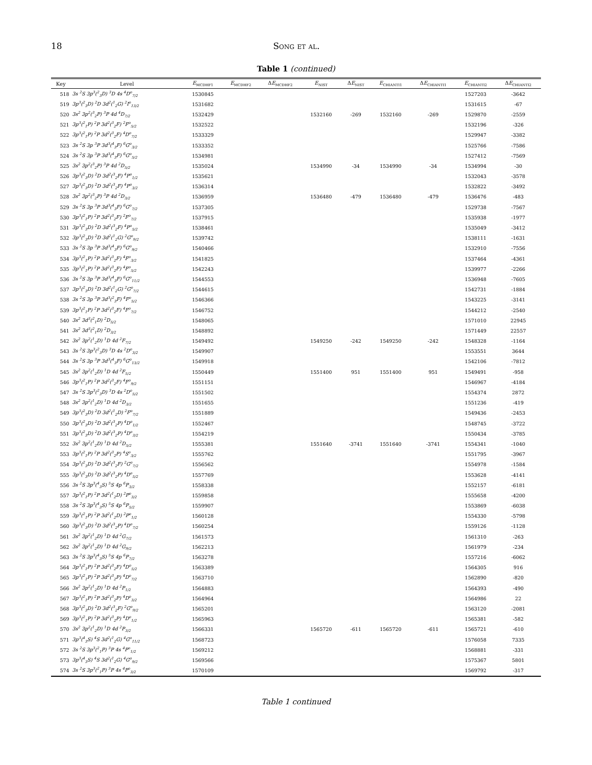18 Song et al.
Table 1 (continued)
| Key | Level | E<sub>MCDHF1</sub> | E<sub>MCDHF2</sub> | Δ E<sub>MCDHF2</sub> | E<sub>NIST</sub> | Δ E<sub>NIST</sub> | E<sub>CHIANTI1</sub> | Δ E<sub>CHIANTI1</sub> | E<sub>CHIANTI2</sub> | Δ E<sub>CHIANTI2</sub> |
| --- | --- | --- | --- | --- | --- | --- | --- | --- | --- | --- |
| 518 | 3s <sup>2</sup>S 3p<sup>3</sup>(<sup>2</sup><sub>3</sub>D) <sup>3</sup>D 4s <sup>4</sup>D<sup>o</sup><sub>7/2</sub> | 1530845 | | | | | | | 1527203 | -3642 |
| 519 | 3p<sup>3</sup>(<sup>2</sup><sub>3</sub>D) <sup>2</sup>D 3d<sup>2</sup>(<sup>1</sup><sub>2</sub>G) <sup>2</sup>I<sup>o</sup><sub>13/2</sub> | 1531682 | | | | | | | 1531615 | -67 |
| 520 | 3s<sup>2</sup> 3p<sup>2</sup>(<sup>3</sup><sub>2</sub>P) <sup>3</sup>P 4d <sup>4</sup>D<sub>7/2</sub> | 1532429 | | | 1532160 | -269 | 1532160 | -269 | 1529870 | -2559 |
| 521 | 3p<sup>3</sup>(<sup>2</sup><sub>1</sub>P) <sup>2</sup>P 3d<sup>2</sup>(<sup>3</sup><sub>2</sub>F) <sup>2</sup>F<sup>o</sup><sub>5/2</sub> | 1532522 | | | | | | | 1532196 | -326 |
| 522 | 3p<sup>3</sup>(<sup>2</sup><sub>1</sub>P) <sup>2</sup>P 3d<sup>2</sup>(<sup>3</sup><sub>2</sub>F) <sup>4</sup>D<sup>o</sup><sub>7/2</sub> | 1533329 | | | | | | | 1529947 | -3382 |
| 523 | 3s <sup>2</sup>S 3p <sup>3</sup>P 3d<sup>3</sup>(<sup>4</sup><sub>3</sub>F) <sup>6</sup>G<sup>o</sup><sub>3/2</sub> | 1533352 | | | | | | | 1525766 | -7586 |
| 524 | 3s <sup>2</sup>S 3p <sup>3</sup>P 3d<sup>3</sup>(<sup>4</sup><sub>3</sub>F) <sup>6</sup>G<sup>o</sup><sub>5/2</sub> | 1534981 | | | | | | | 1527412 | -7569 |
| 525 | 3s<sup>2</sup> 3p<sup>2</sup>(<sup>3</sup><sub>2</sub>P) <sup>3</sup>P 4d <sup>2</sup>D<sub>5/2</sub> | 1535024 | | | 1534990 | -34 | 1534990 | -34 | 1534994 | -30 |
| 526 | 3p<sup>3</sup>(<sup>2</sup><sub>3</sub>D) <sup>2</sup>D 3d<sup>2</sup>(<sup>3</sup><sub>2</sub>F) <sup>4</sup>P<sup>o</sup><sub>1/2</sub> | 1535621 | | | | | | | 1532043 | -3578 |
| 527 | 3p<sup>3</sup>(<sup>2</sup><sub>3</sub>D) <sup>2</sup>D 3d<sup>2</sup>(<sup>3</sup><sub>2</sub>F) <sup>4</sup>P<sup>o</sup><sub>3/2</sub> | 1536314 | | | | | | | 1532822 | -3492 |
| 528 | 3s<sup>2</sup> 3p<sup>2</sup>(<sup>3</sup><sub>2</sub>P) <sup>3</sup>P 4d <sup>2</sup>D<sub>3/2</sub> | 1536959 | | | 1536480 | -479 | 1536480 | -479 | 1536476 | -483 |
| 529 | 3s <sup>2</sup>S 3p <sup>3</sup>P 3d<sup>3</sup>(<sup>4</sup><sub>3</sub>F) <sup>6</sup>G<sup>o</sup><sub>7/2</sub> | 1537305 | | | | | | | 1529738 | -7567 |
| 530 | 3p<sup>3</sup>(<sup>2</sup><sub>1</sub>P) <sup>2</sup>P 3d<sup>2</sup>(<sup>3</sup><sub>2</sub>F) <sup>2</sup>F<sup>o</sup><sub>7/2</sub> | 1537915 | | | | | | | 1535938 | -1977 |
| 531 | 3p<sup>3</sup>(<sup>2</sup><sub>3</sub>D) <sup>2</sup>D 3d<sup>2</sup>(<sup>3</sup><sub>2</sub>F) <sup>4</sup>P<sup>o</sup><sub>5/2</sub> | 1538461 | | | | | | | 1535049 | -3412 |
| 532 | 3p<sup>3</sup>(<sup>2</sup><sub>3</sub>D) <sup>2</sup>D 3d<sup>2</sup>(<sup>1</sup><sub>2</sub>G) <sup>2</sup>G<sup>o</sup><sub>9/2</sub> | 1539742 | | | | | | | 1538111 | -1631 |
| 533 | 3s <sup>2</sup>S 3p <sup>3</sup>P 3d<sup>3</sup>(<sup>4</sup><sub>3</sub>F) <sup>6</sup>G<sup>o</sup><sub>9/2</sub> | 1540466 | | | | | | | 1532910 | -7556 |
| 534 | 3p<sup>3</sup>(<sup>2</sup><sub>1</sub>P) <sup>2</sup>P 3d<sup>2</sup>(<sup>3</sup><sub>2</sub>F) <sup>4</sup>F<sup>o</sup><sub>3/2</sub> | 1541825 | | | | | | | 1537464 | -4361 |
| 535 | 3p<sup>3</sup>(<sup>2</sup><sub>1</sub>P) <sup>2</sup>P 3d<sup>2</sup>(<sup>3</sup><sub>2</sub>F) <sup>4</sup>F<sup>o</sup><sub>5/2</sub> | 1542243 | | | | | | | 1539977 | -2266 |
| 536 | 3s <sup>2</sup>S 3p <sup>3</sup>P 3d<sup>3</sup>(<sup>4</sup><sub>3</sub>F) <sup>6</sup>G<sup>o</sup><sub>11/2</sub> | 1544553 | | | | | | | 1536948 | -7605 |
| 537 | 3p<sup>3</sup>(<sup>2</sup><sub>3</sub>D) <sup>2</sup>D 3d<sup>2</sup>(<sup>1</sup><sub>2</sub>G) <sup>2</sup>G<sup>o</sup><sub>7/2</sub> | 1544615 | | | | | | | 1542731 | -1884 |
| 538 | 3s <sup>2</sup>S 3p <sup>3</sup>P 3d<sup>3</sup>(<sup>2</sup><sub>3</sub>F) <sup>4</sup>F<sup>o</sup><sub>5/2</sub> | 1546366 | | | | | | | 1543225 | -3141 |
| 539 | 3p<sup>3</sup>(<sup>2</sup><sub>1</sub>P) <sup>2</sup>P 3d<sup>2</sup>(<sup>3</sup><sub>2</sub>F) <sup>4</sup>F<sup>o</sup><sub>7/2</sub> | 1546752 | | | | | | | 1544212 | -2540 |
| 540 | 3s<sup>2</sup> 3d<sup>3</sup>(<sup>2</sup><sub>1</sub>D) <sup>2</sup>D<sub>5/2</sub> | 1548065 | | | | | | | 1571010 | 22945 |
| 541 | 3s<sup>2</sup> 3d<sup>3</sup>(<sup>2</sup><sub>1</sub>D) <sup>2</sup>D<sub>3/2</sub> | 1548892 | | | | | | | 1571449 | 22557 |
| 542 | 3s<sup>2</sup> 3p<sup>2</sup>(<sup>1</sup><sub>2</sub>D) <sup>1</sup>D 4d <sup>2</sup>F<sub>7/2</sub> | 1549492 | | | 1549250 | -242 | 1549250 | -242 | 1548328 | -1164 |
| 543 | 3s <sup>2</sup>S 3p<sup>3</sup>(<sup>2</sup><sub>3</sub>D) <sup>3</sup>D 4s <sup>2</sup>D<sup>o</sup><sub>3/2</sub> | 1549907 | | | | | | | 1553551 | 3644 |
| 544 | 3s <sup>2</sup>S 3p <sup>3</sup>P 3d<sup>3</sup>(<sup>4</sup><sub>3</sub>F) <sup>6</sup>G<sup>o</sup><sub>13/2</sub> | 1549918 | | | | | | | 1542106 | -7812 |
| 545 | 3s<sup>2</sup> 3p<sup>2</sup>(<sup>1</sup><sub>2</sub>D) <sup>1</sup>D 4d <sup>2</sup>F<sub>5/2</sub> | 1550449 | | | 1551400 | 951 | 1551400 | 951 | 1549491 | -958 |
| 546 | 3p<sup>3</sup>(<sup>2</sup><sub>1</sub>P) <sup>2</sup>P 3d<sup>2</sup>(<sup>3</sup><sub>2</sub>F) <sup>4</sup>F<sup>o</sup><sub>9/2</sub> | 1551151 | | | | | | | 1546967 | -4184 |
| 547 | 3s <sup>2</sup>S 3p<sup>3</sup>(<sup>2</sup><sub>3</sub>D) <sup>3</sup>D 4s <sup>2</sup>D<sup>o</sup><sub>5/2</sub> | 1551502 | | | | | | | 1554374 | 2872 |
| 548 | 3s<sup>2</sup> 3p<sup>2</sup>(<sup>1</sup><sub>2</sub>D) <sup>1</sup>D 4d <sup>2</sup>D<sub>3/2</sub> | 1551655 | | | | | | | 1551236 | -419 |
| 549 | 3p<sup>3</sup>(<sup>2</sup><sub>3</sub>D) <sup>2</sup>D 3d<sup>2</sup>(<sup>1</sup><sub>2</sub>D) <sup>2</sup>F<sup>o</sup><sub>7/2</sub> | 1551889 | | | | | | | 1549436 | -2453 |
| 550 | 3p<sup>3</sup>(<sup>2</sup><sub>3</sub>D) <sup>2</sup>D 3d<sup>2</sup>(<sup>3</sup><sub>2</sub>P) <sup>4</sup>D<sup>o</sup><sub>1/2</sub> | 1552467 | | | | | | | 1548745 | -3722 |
| 551 | 3p<sup>3</sup>(<sup>2</sup><sub>3</sub>D) <sup>2</sup>D 3d<sup>2</sup>(<sup>3</sup><sub>2</sub>P) <sup>4</sup>D<sup>o</sup><sub>3/2</sub> | 1554219 | | | | | | | 1550434 | -3785 |
| 552 | 3s<sup>2</sup> 3p<sup>2</sup>(<sup>1</sup><sub>2</sub>D) <sup>1</sup>D 4d <sup>2</sup>D<sub>5/2</sub> | 1555381 | | | 1551640 | -3741 | 1551640 | -3741 | 1554341 | -1040 |
| 553 | 3p<sup>3</sup>(<sup>2</sup><sub>1</sub>P) <sup>2</sup>P 3d<sup>2</sup>(<sup>3</sup><sub>2</sub>P) <sup>4</sup>S<sup>o</sup><sub>3/2</sub> | 1555762 | | | | | | | 1551795 | -3967 |
| 554 | 3p<sup>3</sup>(<sup>2</sup><sub>3</sub>D) <sup>2</sup>D 3d<sup>2</sup>(<sup>3</sup><sub>2</sub>F) <sup>2</sup>G<sup>o</sup><sub>7/2</sub> | 1556562 | | | | | | | 1554978 | -1584 |
| 555 | 3p<sup>3</sup>(<sup>2</sup><sub>3</sub>D) <sup>2</sup>D 3d<sup>2</sup>(<sup>3</sup><sub>2</sub>P) <sup>4</sup>D<sup>o</sup><sub>5/2</sub> | 1557769 | | | | | | | 1553628 | -4141 |
| 556 | 3s <sup>2</sup>S 3p<sup>3</sup>(<sup>4</sup><sub>3</sub>S) <sup>5</sup>S 4p <sup>6</sup>P<sub>3/2</sub> | 1558338 | | | | | | | 1552157 | -6181 |
| 557 | 3p<sup>3</sup>(<sup>2</sup><sub>1</sub>P) <sup>2</sup>P 3d<sup>2</sup>(<sup>1</sup><sub>2</sub>D) <sup>2</sup>P<sup>o</sup><sub>3/2</sub> | 1559858 | | | | | | | 1555658 | -4200 |
| 558 | 3s <sup>2</sup>S 3p<sup>3</sup>(<sup>4</sup><sub>3</sub>S) <sup>5</sup>S 4p <sup>6</sup>P<sub>5/2</sub> | 1559907 | | | | | | | 1553869 | -6038 |
| 559 | 3p<sup>3</sup>(<sup>2</sup><sub>1</sub>P) <sup>2</sup>P 3d<sup>2</sup>(<sup>1</sup><sub>2</sub>D) <sup>2</sup>P<sup>o</sup><sub>1/2</sub> | 1560128 | | | | | | | 1554330 | -5798 |
| 560 | 3p<sup>3</sup>(<sup>2</sup><sub>3</sub>D) <sup>2</sup>D 3d<sup>2</sup>(<sup>3</sup><sub>2</sub>P) <sup>4</sup>D<sup>o</sup><sub>7/2</sub> | 1560254 | | | | | | | 1559126 | -1128 |
| 561 | 3s<sup>2</sup> 3p<sup>2</sup>(<sup>1</sup><sub>2</sub>D) <sup>1</sup>D 4d <sup>2</sup>G<sub>7/2</sub> | 1561573 | | | | | | | 1561310 | -263 |
| 562 | 3s<sup>2</sup> 3p<sup>2</sup>(<sup>1</sup><sub>2</sub>D) <sup>1</sup>D 4d <sup>2</sup>G<sub>9/2</sub> | 1562213 | | | | | | | 1561979 | -234 |
| 563 | 3s <sup>2</sup>S 3p<sup>3</sup>(<sup>4</sup><sub>3</sub>S) <sup>5</sup>S 4p <sup>6</sup>P<sub>7/2</sub> | 1563278 | | | | | | | 1557216 | -6062 |
| 564 | 3p<sup>3</sup>(<sup>2</sup><sub>1</sub>P) <sup>2</sup>P 3d<sup>2</sup>(<sup>3</sup><sub>2</sub>F) <sup>4</sup>D<sup>o</sup><sub>5/2</sub> | 1563389 | | | | | | | 1564305 | 916 |
| 565 | 3p<sup>3</sup>(<sup>2</sup><sub>1</sub>P) <sup>2</sup>P 3d<sup>2</sup>(<sup>3</sup><sub>2</sub>P) <sup>4</sup>D<sup>o</sup><sub>7/2</sub> | 1563710 | | | | | | | 1562890 | -820 |
| 566 | 3s<sup>2</sup> 3p<sup>2</sup>(<sup>1</sup><sub>2</sub>D) <sup>1</sup>D 4d <sup>2</sup>P<sub>1/2</sub> | 1564883 | | | | | | | 1564393 | -490 |
| 567 | 3p<sup>3</sup>(<sup>2</sup><sub>1</sub>P) <sup>2</sup>P 3d<sup>2</sup>(<sup>3</sup><sub>2</sub>P) <sup>4</sup>D<sup>o</sup><sub>3/2</sub> | 1564964 | | | | | | | 1564986 | 22 |
| 568 | 3p<sup>3</sup>(<sup>2</sup><sub>3</sub>D) <sup>2</sup>D 3d<sup>2</sup>(<sup>3</sup><sub>2</sub>F) <sup>2</sup>G<sup>o</sup><sub>9/2</sub> | 1565201 | | | | | | | 1563120 | -2081 |
| 569 | 3p<sup>3</sup>(<sup>2</sup><sub>1</sub>P) <sup>2</sup>P 3d<sup>2</sup>(<sup>3</sup><sub>2</sub>P) <sup>4</sup>D<sup>o</sup><sub>1/2</sub> | 1565963 | | | | | | | 1565381 | -582 |
| 570 | 3s<sup>2</sup> 3p<sup>2</sup>(<sup>1</sup><sub>2</sub>D) <sup>1</sup>D 4d <sup>2</sup>P<sub>3/2</sub> | 1566331 | | | 1565720 | -611 | 1565720 | -611 | 1565721 | -610 |
| 571 | 3p<sup>3</sup>(<sup>4</sup><sub>3</sub>S) <sup>4</sup>S 3d<sup>2</sup>(<sup>1</sup><sub>2</sub>G) <sup>4</sup>G<sup>o</sup><sub>11/2</sub> | 1568723 | | | | | | | 1576058 | 7335 |
| 572 | 3s <sup>2</sup>S 3p<sup>3</sup>(<sup>2</sup><sub>1</sub>P) <sup>3</sup>P 4s <sup>4</sup>P<sup>o</sup><sub>1/2</sub> | 1569212 | | | | | | | 1568881 | -331 |
| 573 | 3p<sup>3</sup>(<sup>4</sup><sub>3</sub>S) <sup>4</sup>S 3d<sup>2</sup>(<sup>1</sup><sub>2</sub>G) <sup>4</sup>G<sup>o</sup><sub>9/2</sub> | 1569566 | | | | | | | 1575367 | 5801 |
| 574 | 3s <sup>2</sup>S 3p<sup>3</sup>(<sup>2</sup><sub>1</sub>P) <sup>3</sup>P 4s <sup>4</sup>P<sup>o</sup><sub>3/2</sub> | 1570109 | | | | | | | 1569792 | -317 |
Table 1 continued